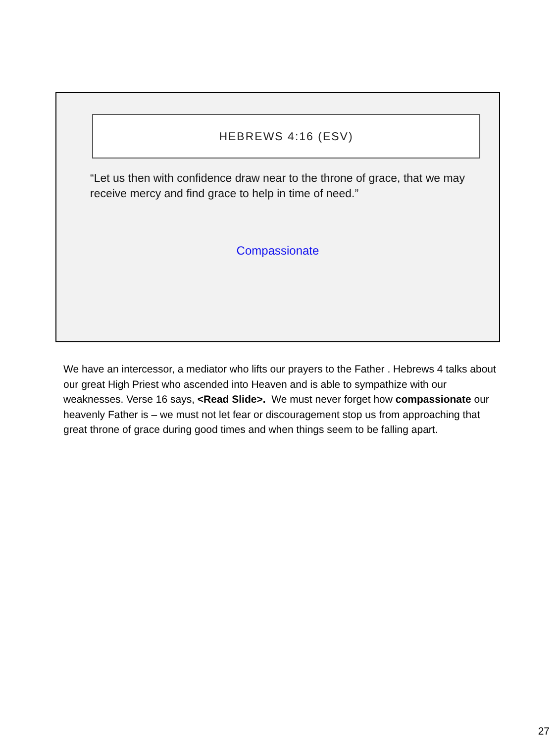HEBREWS 4:16 (ESV)
“Let us then with confidence draw near to the throne of grace, that we may receive mercy and find grace to help in time of need.”
Compassionate
We have an intercessor, a mediator who lifts our prayers to the Father . Hebrews 4 talks about our great High Priest who ascended into Heaven and is able to sympathize with our weaknesses. Verse 16 says, <Read Slide>. We must never forget how compassionate our heavenly Father is – we must not let fear or discouragement stop us from approaching that great throne of grace during good times and when things seem to be falling apart.
27